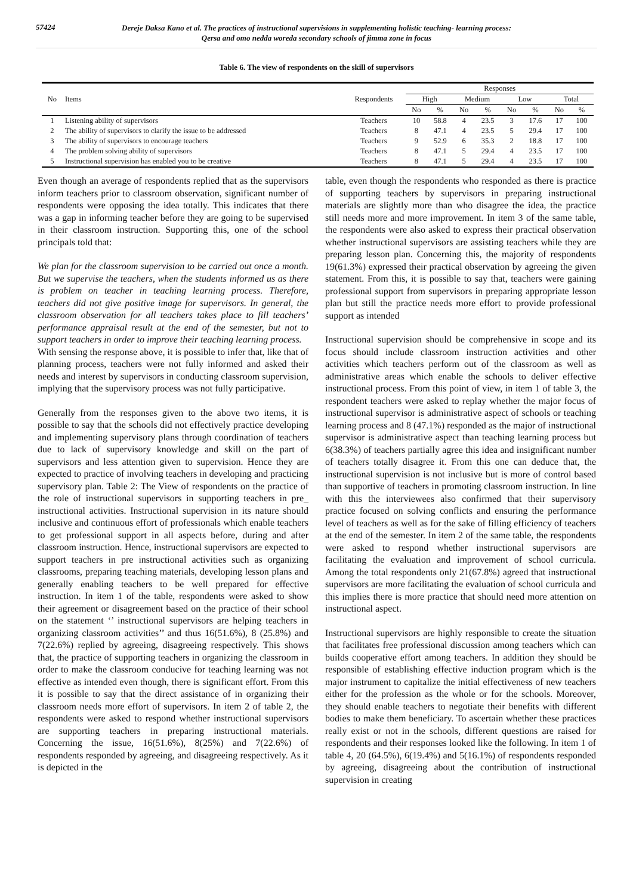57424
Dereje Daksa Kano et al. The practices of instructional supervisions in supplementing holistic teaching- learning process:
Qersa and omo nedda woreda secondary schools of jimma zone in focus
Table 6. The view of respondents on the skill of supervisors
| No | Items | Respondents | Responses | | | | | | | |
| --- | --- | --- | --- | --- | --- | --- | --- | --- | --- | --- |
| | | | High | | Medium | | Low | | Total | |
| | | | No | % | No | % | No | % | No | % |
| 1 | Listening ability of supervisors | Teachers | 10 | 58.8 | 4 | 23.5 | 3 | 17.6 | 17 | 100 |
| 2 | The ability of supervisors to clarify the issue to be addressed | Teachers | 8 | 47.1 | 4 | 23.5 | 5 | 29.4 | 17 | 100 |
| 3 | The ability of supervisors to encourage teachers | Teachers | 9 | 52.9 | 6 | 35.3 | 2 | 18.8 | 17 | 100 |
| 4 | The problem solving ability of supervisors | Teachers | 8 | 47.1 | 5 | 29.4 | 4 | 23.5 | 17 | 100 |
| 5 | Instructional supervision has enabled you to be creative | Teachers | 8 | 47.1 | 5 | 29.4 | 4 | 23.5 | 17 | 100 |
Even though an average of respondents replied that as the supervisors inform teachers prior to classroom observation, significant number of respondents were opposing the idea totally. This indicates that there was a gap in informing teacher before they are going to be supervised in their classroom instruction. Supporting this, one of the school principals told that:
We plan for the classroom supervision to be carried out once a month. But we supervise the teachers, when the students informed us as there is problem on teacher in teaching learning process. Therefore, teachers did not give positive image for supervisors. In general, the classroom observation for all teachers takes place to fill teachers’ performance appraisal result at the end of the semester, but not to support teachers in order to improve their teaching learning process.
With sensing the response above, it is possible to infer that, like that of planning process, teachers were not fully informed and asked their needs and interest by supervisors in conducting classroom supervision, implying that the supervisory process was not fully participative.
Generally from the responses given to the above two items, it is possible to say that the schools did not effectively practice developing and implementing supervisory plans through coordination of teachers due to lack of supervisory knowledge and skill on the part of supervisors and less attention given to supervision. Hence they are expected to practice of involving teachers in developing and practicing supervisory plan. Table 2: The View of respondents on the practice of the role of instructional supervisors in supporting teachers in pre_ instructional activities. Instructional supervision in its nature should inclusive and continuous effort of professionals which enable teachers to get professional support in all aspects before, during and after classroom instruction. Hence, instructional supervisors are expected to support teachers in pre instructional activities such as organizing classrooms, preparing teaching materials, developing lesson plans and generally enabling teachers to be well prepared for effective instruction. In item 1 of the table, respondents were asked to show their agreement or disagreement based on the practice of their school on the statement ‘’ instructional supervisors are helping teachers in organizing classroom activities’’ and thus 16(51.6%), 8 (25.8%) and 7(22.6%) replied by agreeing, disagreeing respectively. This shows that, the practice of supporting teachers in organizing the classroom in order to make the classroom conducive for teaching learning was not effective as intended even though, there is significant effort. From this it is possible to say that the direct assistance of in organizing their classroom needs more effort of supervisors. In item 2 of table 2, the respondents were asked to respond whether instructional supervisors are supporting teachers in preparing instructional materials. Concerning the issue, 16(51.6%), 8(25%) and 7(22.6%) of respondents responded by agreeing, and disagreeing respectively. As it is depicted in the
table, even though the respondents who responded as there is practice of supporting teachers by supervisors in preparing instructional materials are slightly more than who disagree the idea, the practice still needs more and more improvement. In item 3 of the same table, the respondents were also asked to express their practical observation whether instructional supervisors are assisting teachers while they are preparing lesson plan. Concerning this, the majority of respondents 19(61.3%) expressed their practical observation by agreeing the given statement. From this, it is possible to say that, teachers were gaining professional support from supervisors in preparing appropriate lesson plan but still the practice needs more effort to provide professional support as intended
Instructional supervision should be comprehensive in scope and its focus should include classroom instruction activities and other activities which teachers perform out of the classroom as well as administrative areas which enable the schools to deliver effective instructional process. From this point of view, in item 1 of table 3, the respondent teachers were asked to replay whether the major focus of instructional supervisor is administrative aspect of schools or teaching learning process and 8 (47.1%) responded as the major of instructional supervisor is administrative aspect than teaching learning process but 6(38.3%) of teachers partially agree this idea and insignificant number of teachers totally disagree it. From this one can deduce that, the instructional supervision is not inclusive but is more of control based than supportive of teachers in promoting classroom instruction. In line with this the interviewees also confirmed that their supervisory practice focused on solving conflicts and ensuring the performance level of teachers as well as for the sake of filling efficiency of teachers at the end of the semester. In item 2 of the same table, the respondents were asked to respond whether instructional supervisors are facilitating the evaluation and improvement of school curricula. Among the total respondents only 21(67.8%) agreed that instructional supervisors are more facilitating the evaluation of school curricula and this implies there is more practice that should need more attention on instructional aspect.
Instructional supervisors are highly responsible to create the situation that facilitates free professional discussion among teachers which can builds cooperative effort among teachers. In addition they should be responsible of establishing effective induction program which is the major instrument to capitalize the initial effectiveness of new teachers either for the profession as the whole or for the schools. Moreover, they should enable teachers to negotiate their benefits with different bodies to make them beneficiary. To ascertain whether these practices really exist or not in the schools, different questions are raised for respondents and their responses looked like the following. In item 1 of table 4, 20 (64.5%), 6(19.4%) and 5(16.1%) of respondents responded by agreeing, disagreeing about the contribution of instructional supervision in creating